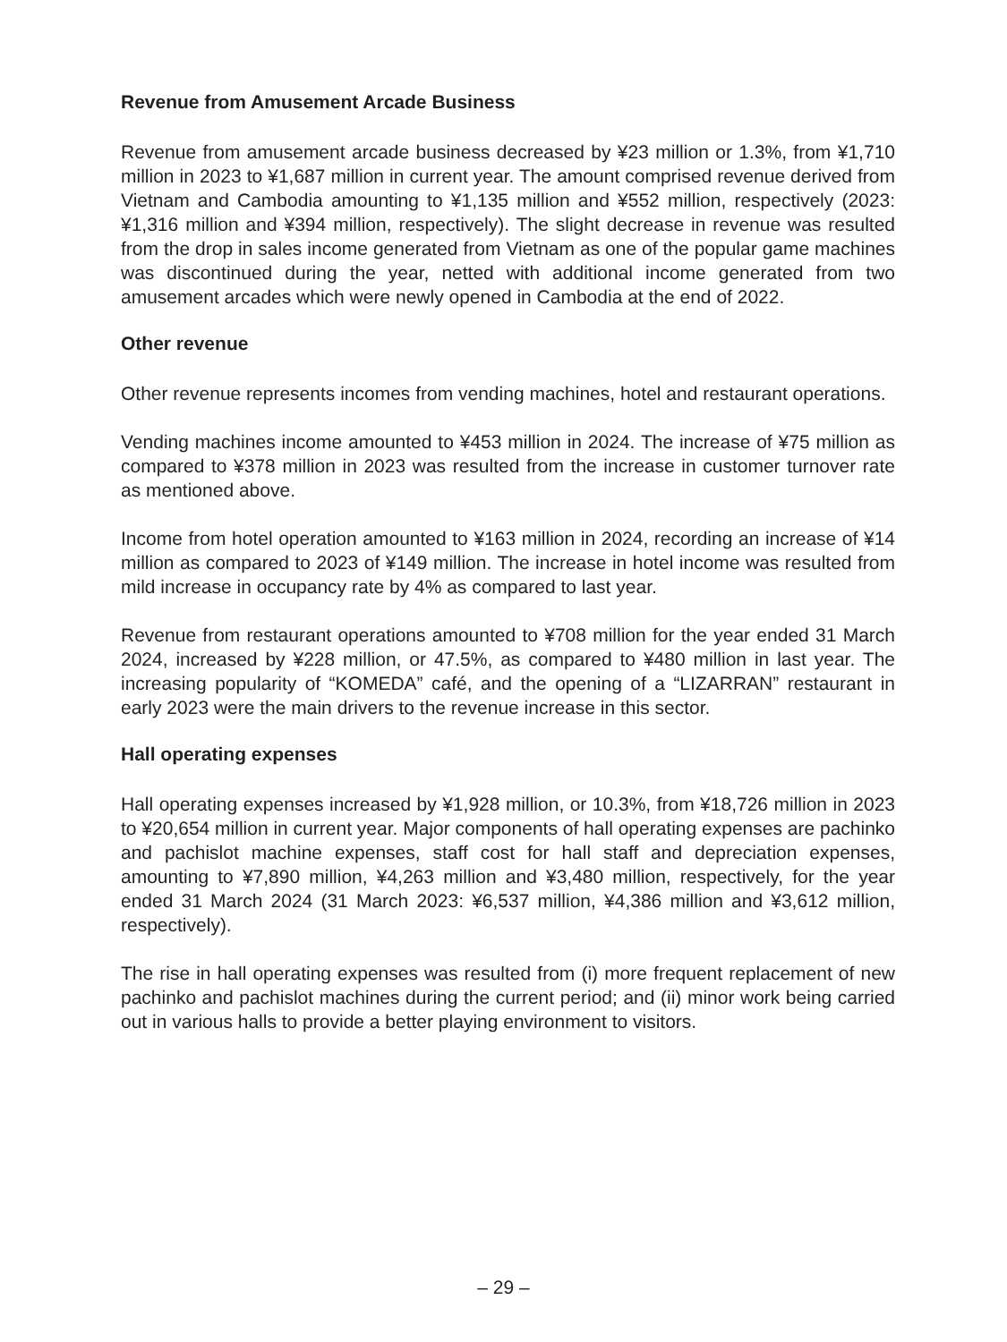Revenue from Amusement Arcade Business
Revenue from amusement arcade business decreased by ¥23 million or 1.3%, from ¥1,710 million in 2023 to ¥1,687 million in current year. The amount comprised revenue derived from Vietnam and Cambodia amounting to ¥1,135 million and ¥552 million, respectively (2023: ¥1,316 million and ¥394 million, respectively). The slight decrease in revenue was resulted from the drop in sales income generated from Vietnam as one of the popular game machines was discontinued during the year, netted with additional income generated from two amusement arcades which were newly opened in Cambodia at the end of 2022.
Other revenue
Other revenue represents incomes from vending machines, hotel and restaurant operations.
Vending machines income amounted to ¥453 million in 2024. The increase of ¥75 million as compared to ¥378 million in 2023 was resulted from the increase in customer turnover rate as mentioned above.
Income from hotel operation amounted to ¥163 million in 2024, recording an increase of ¥14 million as compared to 2023 of ¥149 million. The increase in hotel income was resulted from mild increase in occupancy rate by 4% as compared to last year.
Revenue from restaurant operations amounted to ¥708 million for the year ended 31 March 2024, increased by ¥228 million, or 47.5%, as compared to ¥480 million in last year. The increasing popularity of “KOMEDA” café, and the opening of a “LIZARRAN” restaurant in early 2023 were the main drivers to the revenue increase in this sector.
Hall operating expenses
Hall operating expenses increased by ¥1,928 million, or 10.3%, from ¥18,726 million in 2023 to ¥20,654 million in current year. Major components of hall operating expenses are pachinko and pachislot machine expenses, staff cost for hall staff and depreciation expenses, amounting to ¥7,890 million, ¥4,263 million and ¥3,480 million, respectively, for the year ended 31 March 2024 (31 March 2023: ¥6,537 million, ¥4,386 million and ¥3,612 million, respectively).
The rise in hall operating expenses was resulted from (i) more frequent replacement of new pachinko and pachislot machines during the current period; and (ii) minor work being carried out in various halls to provide a better playing environment to visitors.
– 29 –